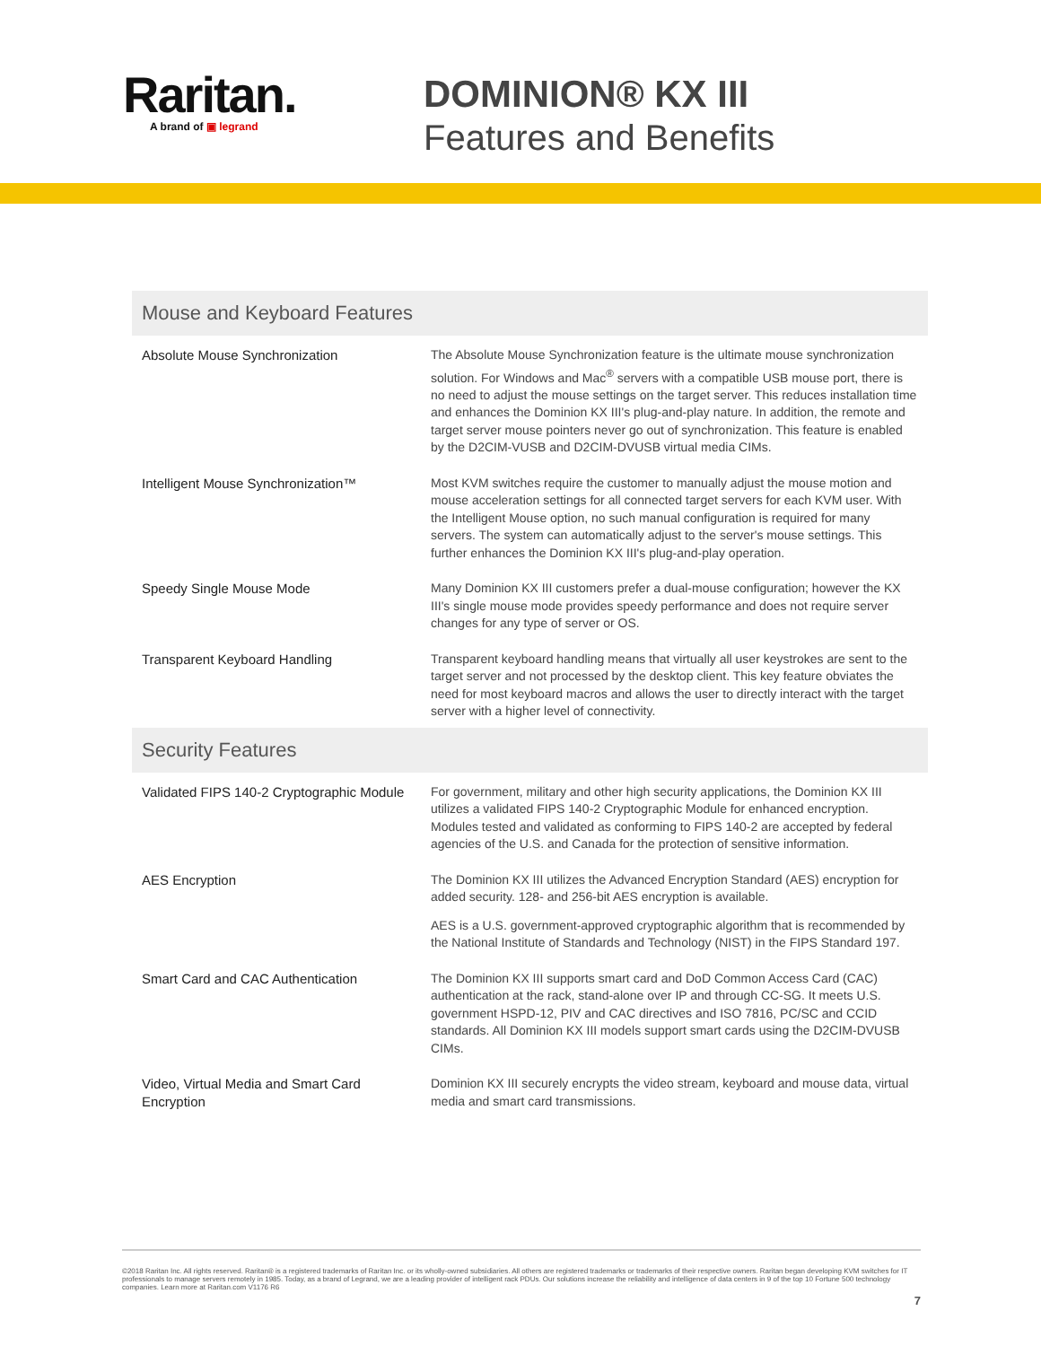Raritan.
A brand of ▣ legrand
DOMINION® KX III
Features and Benefits
| Mouse and Keyboard Features | |
| --- | --- |
| Absolute Mouse Synchronization | The Absolute Mouse Synchronization feature is the ultimate mouse synchronization solution. For Windows and Mac<sup>®</sup> servers with a compatible USB mouse port, there is no need to adjust the mouse settings on the target server. This reduces installation time and enhances the Dominion KX III's plug-and-play nature. In addition, the remote and target server mouse pointers never go out of synchronization. This feature is enabled by the D2CIM-VUSB and D2CIM-DVUSB virtual media CIMs. |
| Intelligent Mouse Synchronization™ | Most KVM switches require the customer to manually adjust the mouse motion and mouse acceleration settings for all connected target servers for each KVM user. With the Intelligent Mouse option, no such manual configuration is required for many servers. The system can automatically adjust to the server's mouse settings. This further enhances the Dominion KX III's plug-and-play operation. |
| Speedy Single Mouse Mode | Many Dominion KX III customers prefer a dual-mouse configuration; however the KX III's single mouse mode provides speedy performance and does not require server changes for any type of server or OS. |
| Transparent Keyboard Handling | Transparent keyboard handling means that virtually all user keystrokes are sent to the target server and not processed by the desktop client. This key feature obviates the need for most keyboard macros and allows the user to directly interact with the target server with a higher level of connectivity. |
| Security Features | |
| Validated FIPS 140-2 Cryptographic Module | For government, military and other high security applications, the Dominion KX III utilizes a validated FIPS 140-2 Cryptographic Module for enhanced encryption. Modules tested and validated as conforming to FIPS 140-2 are accepted by federal agencies of the U.S. and Canada for the protection of sensitive information. |
| AES Encryption | The Dominion KX III utilizes the Advanced Encryption Standard (AES) encryption for added security. 128- and 256-bit AES encryption is available. AES is a U.S. government-approved cryptographic algorithm that is recommended by the National Institute of Standards and Technology (NIST) in the FIPS Standard 197. |
| Smart Card and CAC Authentication | The Dominion KX III supports smart card and DoD Common Access Card (CAC) authentication at the rack, stand-alone over IP and through CC-SG. It meets U.S. government HSPD-12, PIV and CAC directives and ISO 7816, PC/SC and CCID standards. All Dominion KX III models support smart cards using the D2CIM-DVUSB CIMs. |
| Video, Virtual Media and Smart Card Encryption | Dominion KX III securely encrypts the video stream, keyboard and mouse data, virtual media and smart card transmissions. |
©2018 Raritan Inc. All rights reserved. Raritan® is a registered trademarks of Raritan Inc. or its wholly-owned subsidiaries. All others are registered trademarks or trademarks of their respective owners. Raritan began developing KVM switches for IT professionals to manage servers remotely in 1985. Today, as a brand of Legrand, we are a leading provider of intelligent rack PDUs. Our solutions increase the reliability and intelligence of data centers in 9 of the top 10 Fortune 500 technology companies. Learn more at Raritan.com V1176 R6
7